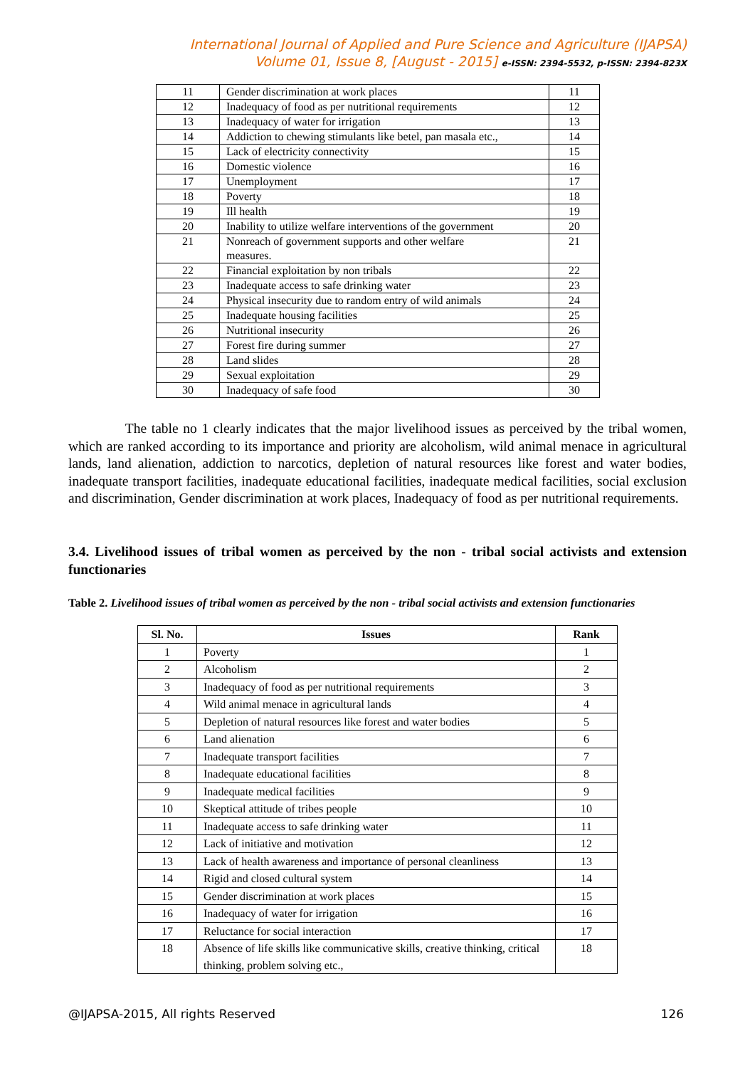International Journal of Applied and Pure Science and Agriculture (IJAPSA)
Volume 01, Issue 8, [August - 2015] e-ISSN: 2394-5532, p-ISSN: 2394-823X
| 11 | Gender discrimination at work places | 11 |
| 12 | Inadequacy of food as per nutritional requirements | 12 |
| 13 | Inadequacy of water for irrigation | 13 |
| 14 | Addiction to chewing stimulants like betel, pan masala etc., | 14 |
| 15 | Lack of electricity connectivity | 15 |
| 16 | Domestic violence | 16 |
| 17 | Unemployment | 17 |
| 18 | Poverty | 18 |
| 19 | Ill health | 19 |
| 20 | Inability to utilize welfare interventions of the government | 20 |
| 21 | Nonreach of government supports and other welfare measures. | 21 |
| 22 | Financial exploitation by non tribals | 22 |
| 23 | Inadequate access to safe drinking water | 23 |
| 24 | Physical insecurity due to random entry of wild animals | 24 |
| 25 | Inadequate housing facilities | 25 |
| 26 | Nutritional insecurity | 26 |
| 27 | Forest fire during summer | 27 |
| 28 | Land slides | 28 |
| 29 | Sexual exploitation | 29 |
| 30 | Inadequacy of safe food | 30 |
The table no 1 clearly indicates that the major livelihood issues as perceived by the tribal women, which are ranked according to its importance and priority are alcoholism, wild animal menace in agricultural lands, land alienation, addiction to narcotics, depletion of natural resources like forest and water bodies, inadequate transport facilities, inadequate educational facilities, inadequate medical facilities, social exclusion and discrimination, Gender discrimination at work places, Inadequacy of food as per nutritional requirements.
3.4. Livelihood issues of tribal women as perceived by the non - tribal social activists and extension functionaries
Table 2. Livelihood issues of tribal women as perceived by the non - tribal social activists and extension functionaries
| Sl. No. | Issues | Rank |
| --- | --- | --- |
| 1 | Poverty | 1 |
| 2 | Alcoholism | 2 |
| 3 | Inadequacy of food as per nutritional requirements | 3 |
| 4 | Wild animal menace in agricultural lands | 4 |
| 5 | Depletion of natural resources like forest and water bodies | 5 |
| 6 | Land alienation | 6 |
| 7 | Inadequate transport facilities | 7 |
| 8 | Inadequate educational facilities | 8 |
| 9 | Inadequate medical facilities | 9 |
| 10 | Skeptical attitude of tribes people | 10 |
| 11 | Inadequate access to safe drinking water | 11 |
| 12 | Lack of initiative and motivation | 12 |
| 13 | Lack of health awareness and importance of personal cleanliness | 13 |
| 14 | Rigid and closed cultural system | 14 |
| 15 | Gender discrimination at work places | 15 |
| 16 | Inadequacy of water for irrigation | 16 |
| 17 | Reluctance for social interaction | 17 |
| 18 | Absence of life skills like communicative skills, creative thinking, critical thinking, problem solving etc., | 18 |
@IJAPSA-2015, All rights Reserved 126